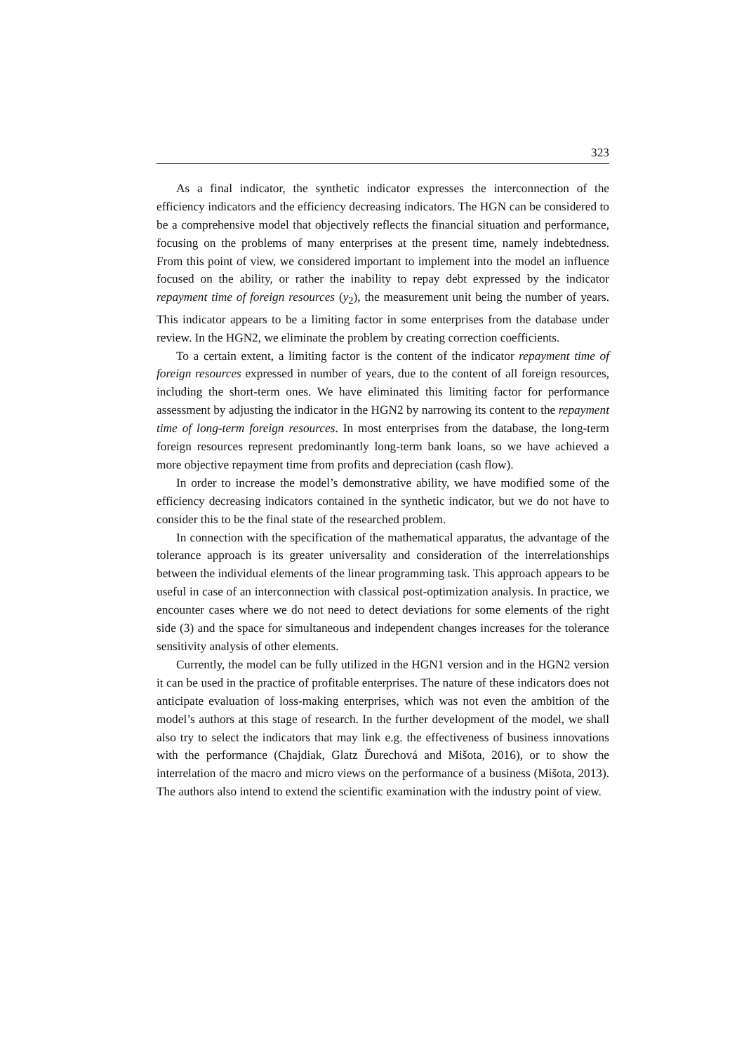323
As a final indicator, the synthetic indicator expresses the interconnection of the efficiency indicators and the efficiency decreasing indicators. The HGN can be considered to be a comprehensive model that objectively reflects the financial situation and performance, focusing on the problems of many enterprises at the present time, namely indebtedness. From this point of view, we considered important to implement into the model an influence focused on the ability, or rather the inability to repay debt expressed by the indicator repayment time of foreign resources (y<sub>2</sub>), the measurement unit being the number of years. This indicator appears to be a limiting factor in some enterprises from the database under review. In the HGN2, we eliminate the problem by creating correction coefficients.
To a certain extent, a limiting factor is the content of the indicator repayment time of foreign resources expressed in number of years, due to the content of all foreign resources, including the short-term ones. We have eliminated this limiting factor for performance assessment by adjusting the indicator in the HGN2 by narrowing its content to the repayment time of long-term foreign resources. In most enterprises from the database, the long-term foreign resources represent predominantly long-term bank loans, so we have achieved a more objective repayment time from profits and depreciation (cash flow).
In order to increase the model’s demonstrative ability, we have modified some of the efficiency decreasing indicators contained in the synthetic indicator, but we do not have to consider this to be the final state of the researched problem.
In connection with the specification of the mathematical apparatus, the advantage of the tolerance approach is its greater universality and consideration of the interrelationships between the individual elements of the linear programming task. This approach appears to be useful in case of an interconnection with classical post-optimization analysis. In practice, we encounter cases where we do not need to detect deviations for some elements of the right side (3) and the space for simultaneous and independent changes increases for the tolerance sensitivity analysis of other elements.
Currently, the model can be fully utilized in the HGN1 version and in the HGN2 version it can be used in the practice of profitable enterprises. The nature of these indicators does not anticipate evaluation of loss-making enterprises, which was not even the ambition of the model’s authors at this stage of research. In the further development of the model, we shall also try to select the indicators that may link e.g. the effectiveness of business innovations with the performance (Chajdiak, Glatz Ďurechová and Mišota, 2016), or to show the interrelation of the macro and micro views on the performance of a business (Mišota, 2013). The authors also intend to extend the scientific examination with the industry point of view.